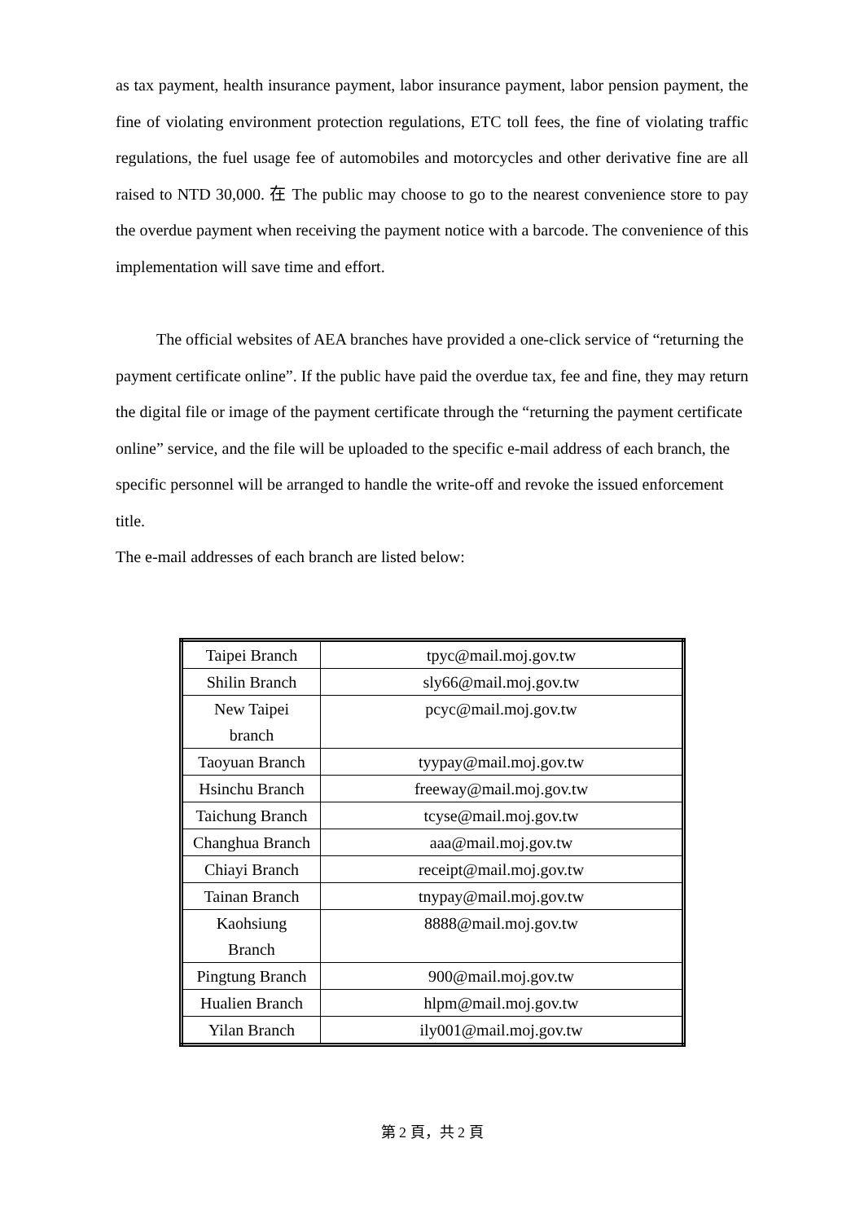as tax payment, health insurance payment, labor insurance payment, labor pension payment, the fine of violating environment protection regulations, ETC toll fees, the fine of violating traffic regulations, the fuel usage fee of automobiles and motorcycles and other derivative fine are all raised to NTD 30,000. 在 The public may choose to go to the nearest convenience store to pay the overdue payment when receiving the payment notice with a barcode. The convenience of this implementation will save time and effort.
The official websites of AEA branches have provided a one-click service of “returning the payment certificate online”. If the public have paid the overdue tax, fee and fine, they may return the digital file or image of the payment certificate through the “returning the payment certificate online” service, and the file will be uploaded to the specific e-mail address of each branch, the specific personnel will be arranged to handle the write-off and revoke the issued enforcement title.
The e-mail addresses of each branch are listed below:
| Taipei Branch | tpyc@mail.moj.gov.tw |
| Shilin Branch | sly66@mail.moj.gov.tw |
| New Taipei branch | pcyc@mail.moj.gov.tw |
| Taoyuan Branch | tyypay@mail.moj.gov.tw |
| Hsinchu Branch | freeway@mail.moj.gov.tw |
| Taichung Branch | tcyse@mail.moj.gov.tw |
| Changhua Branch | aaa@mail.moj.gov.tw |
| Chiayi Branch | receipt@mail.moj.gov.tw |
| Tainan Branch | tnypay@mail.moj.gov.tw |
| Kaohsiung Branch | 8888@mail.moj.gov.tw |
| Pingtung Branch | 900@mail.moj.gov.tw |
| Hualien Branch | hlpm@mail.moj.gov.tw |
| Yilan Branch | ily001@mail.moj.gov.tw |
第 2 頁，共 2 頁